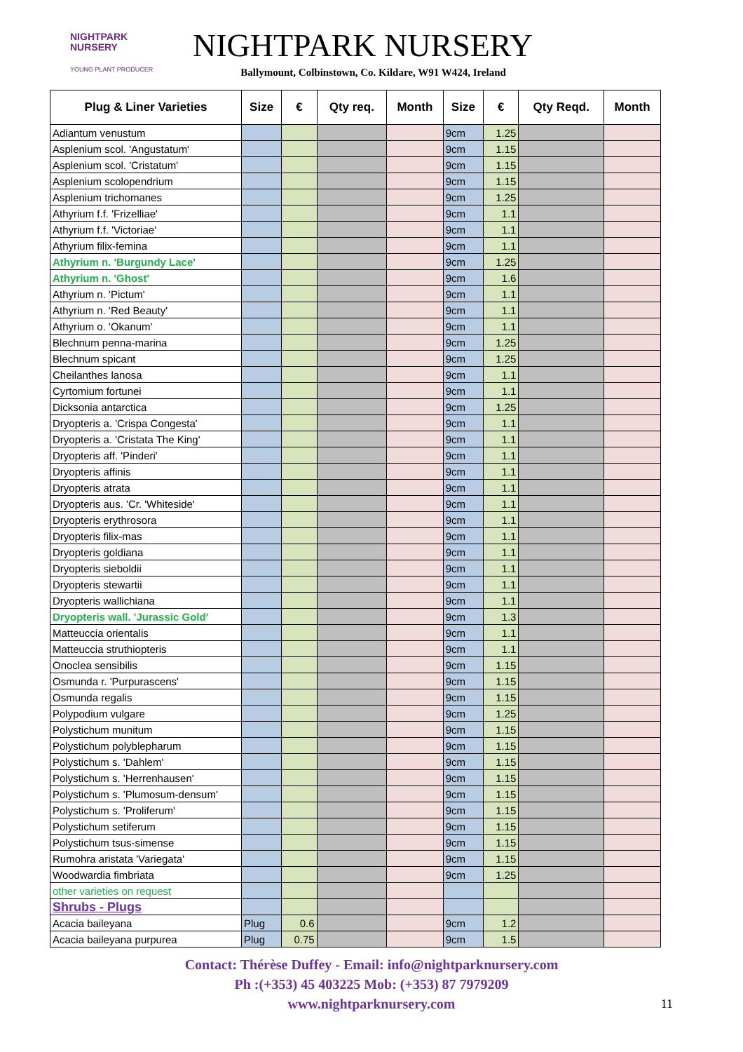NIGHTPARK
NURSERY
YOUNG PLANT PRODUCER
NIGHTPARK NURSERY
Ballymount, Colbinstown, Co. Kildare, W91 W424, Ireland
| Plug & Liner Varieties | Size | € | Qty req. | Month | Size | € | Qty Reqd. | Month |
| --- | --- | --- | --- | --- | --- | --- | --- | --- |
| Adiantum venustum | | | | | 9cm | 1.25 | | |
| Asplenium scol. 'Angustatum' | | | | | 9cm | 1.15 | | |
| Asplenium scol. 'Cristatum' | | | | | 9cm | 1.15 | | |
| Asplenium scolopendrium | | | | | 9cm | 1.15 | | |
| Asplenium trichomanes | | | | | 9cm | 1.25 | | |
| Athyrium f.f. 'Frizelliae' | | | | | 9cm | 1.1 | | |
| Athyrium f.f. 'Victoriae' | | | | | 9cm | 1.1 | | |
| Athyrium filix-femina | | | | | 9cm | 1.1 | | |
| Athyrium n. 'Burgundy Lace' | | | | | 9cm | 1.25 | | |
| Athyrium n. 'Ghost' | | | | | 9cm | 1.6 | | |
| Athyrium n. 'Pictum' | | | | | 9cm | 1.1 | | |
| Athyrium n. 'Red Beauty' | | | | | 9cm | 1.1 | | |
| Athyrium o. 'Okanum' | | | | | 9cm | 1.1 | | |
| Blechnum penna-marina | | | | | 9cm | 1.25 | | |
| Blechnum spicant | | | | | 9cm | 1.25 | | |
| Cheilanthes lanosa | | | | | 9cm | 1.1 | | |
| Cyrtomium fortunei | | | | | 9cm | 1.1 | | |
| Dicksonia antarctica | | | | | 9cm | 1.25 | | |
| Dryopteris a. 'Crispa Congesta' | | | | | 9cm | 1.1 | | |
| Dryopteris a. 'Cristata The King' | | | | | 9cm | 1.1 | | |
| Dryopteris aff. 'Pinderi' | | | | | 9cm | 1.1 | | |
| Dryopteris affinis | | | | | 9cm | 1.1 | | |
| Dryopteris atrata | | | | | 9cm | 1.1 | | |
| Dryopteris aus. 'Cr. 'Whiteside' | | | | | 9cm | 1.1 | | |
| Dryopteris erythrosora | | | | | 9cm | 1.1 | | |
| Dryopteris filix-mas | | | | | 9cm | 1.1 | | |
| Dryopteris goldiana | | | | | 9cm | 1.1 | | |
| Dryopteris sieboldii | | | | | 9cm | 1.1 | | |
| Dryopteris stewartii | | | | | 9cm | 1.1 | | |
| Dryopteris wallichiana | | | | | 9cm | 1.1 | | |
| Dryopteris wall. 'Jurassic Gold' | | | | | 9cm | 1.3 | | |
| Matteuccia orientalis | | | | | 9cm | 1.1 | | |
| Matteuccia struthiopteris | | | | | 9cm | 1.1 | | |
| Onoclea sensibilis | | | | | 9cm | 1.15 | | |
| Osmunda r. 'Purpurascens' | | | | | 9cm | 1.15 | | |
| Osmunda regalis | | | | | 9cm | 1.15 | | |
| Polypodium vulgare | | | | | 9cm | 1.25 | | |
| Polystichum munitum | | | | | 9cm | 1.15 | | |
| Polystichum polyblepharum | | | | | 9cm | 1.15 | | |
| Polystichum s. 'Dahlem' | | | | | 9cm | 1.15 | | |
| Polystichum s. 'Herrenhausen' | | | | | 9cm | 1.15 | | |
| Polystichum s. 'Plumosum-densum' | | | | | 9cm | 1.15 | | |
| Polystichum s. 'Proliferum' | | | | | 9cm | 1.15 | | |
| Polystichum setiferum | | | | | 9cm | 1.15 | | |
| Polystichum tsus-simense | | | | | 9cm | 1.15 | | |
| Rumohra aristata 'Variegata' | | | | | 9cm | 1.15 | | |
| Woodwardia fimbriata | | | | | 9cm | 1.25 | | |
| other varieties on request | | | | | | | | |
| Shrubs - Plugs | | | | | | | | |
| Acacia baileyana | Plug | 0.6 | | | 9cm | 1.2 | | |
| Acacia baileyana purpurea | Plug | 0.75 | | | 9cm | 1.5 | | |
Contact: Thérèse Duffey - Email: info@nightparknursery.com
Ph :(+353) 45 403225 Mob: (+353) 87 7979209
www.nightparknursery.com
11